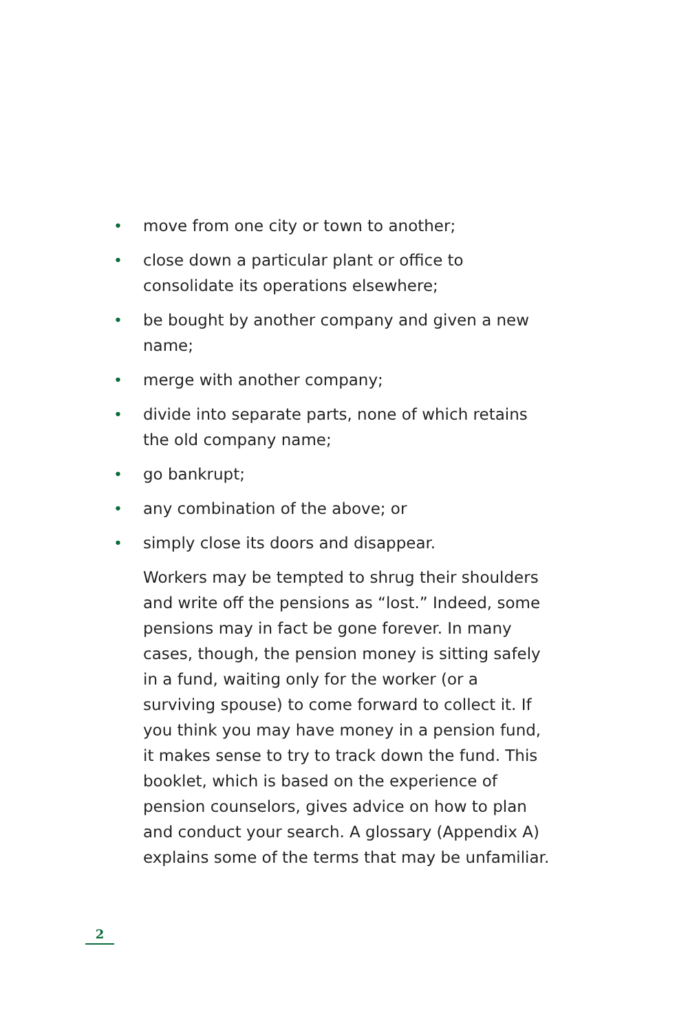• move from one city or town to another;
• close down a particular plant or office to consolidate its operations elsewhere;
• be bought by another company and given a new name;
• merge with another company;
• divide into separate parts, none of which retains the old company name;
• go bankrupt;
• any combination of the above; or
• simply close its doors and disappear.
Workers may be tempted to shrug their shoulders and write off the pensions as “lost.” Indeed, some pensions may in fact be gone forever. In many cases, though, the pension money is sitting safely in a fund, waiting only for the worker (or a surviving spouse) to come forward to collect it. If you think you may have money in a pension fund, it makes sense to try to track down the fund. This booklet, which is based on the experience of pension counselors, gives advice on how to plan and conduct your search. A glossary (Appendix A) explains some of the terms that may be unfamiliar.
2